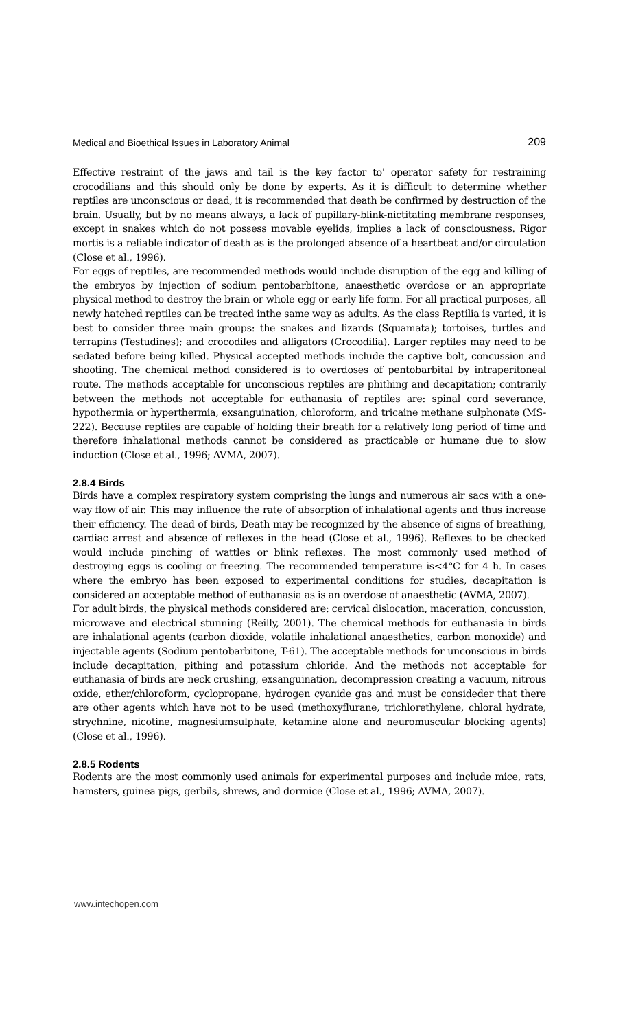Medical and Bioethical Issues in Laboratory Animal 209
Effective restraint of the jaws and tail is the key factor to' operator safety for restraining crocodilians and this should only be done by experts. As it is difficult to determine whether reptiles are unconscious or dead, it is recommended that death be confirmed by destruction of the brain. Usually, but by no means always, a lack of pupillary-blink-nictitating membrane responses, except in snakes which do not possess movable eyelids, implies a lack of consciousness. Rigor mortis is a reliable indicator of death as is the prolonged absence of a heartbeat and/or circulation (Close et al., 1996).
For eggs of reptiles, are recommended methods would include disruption of the egg and killing of the embryos by injection of sodium pentobarbitone, anaesthetic overdose or an appropriate physical method to destroy the brain or whole egg or early life form. For all practical purposes, all newly hatched reptiles can be treated inthe same way as adults. As the class Reptilia is varied, it is best to consider three main groups: the snakes and lizards (Squamata); tortoises, turtles and terrapins (Testudines); and crocodiles and alligators (Crocodilia). Larger reptiles may need to be sedated before being killed. Physical accepted methods include the captive bolt, concussion and shooting. The chemical method considered is to overdoses of pentobarbital by intraperitoneal route. The methods acceptable for unconscious reptiles are phithing and decapitation; contrarily between the methods not acceptable for euthanasia of reptiles are: spinal cord severance, hypothermia or hyperthermia, exsanguination, chloroform, and tricaine methane sulphonate (MS-222). Because reptiles are capable of holding their breath for a relatively long period of time and therefore inhalational methods cannot be considered as practicable or humane due to slow induction (Close et al., 1996; AVMA, 2007).
2.8.4 Birds
Birds have a complex respiratory system comprising the lungs and numerous air sacs with a one-way flow of air. This may influence the rate of absorption of inhalational agents and thus increase their efficiency. The dead of birds, Death may be recognized by the absence of signs of breathing, cardiac arrest and absence of reflexes in the head (Close et al., 1996). Reflexes to be checked would include pinching of wattles or blink reflexes. The most commonly used method of destroying eggs is cooling or freezing. The recommended temperature is<4°C for 4 h. In cases where the embryo has been exposed to experimental conditions for studies, decapitation is considered an acceptable method of euthanasia as is an overdose of anaesthetic (AVMA, 2007).
For adult birds, the physical methods considered are: cervical dislocation, maceration, concussion, microwave and electrical stunning (Reilly, 2001). The chemical methods for euthanasia in birds are inhalational agents (carbon dioxide, volatile inhalational anaesthetics, carbon monoxide) and injectable agents (Sodium pentobarbitone, T-61). The acceptable methods for unconscious in birds include decapitation, pithing and potassium chloride. And the methods not acceptable for euthanasia of birds are neck crushing, exsanguination, decompression creating a vacuum, nitrous oxide, ether/chloroform, cyclopropane, hydrogen cyanide gas and must be consideder that there are other agents which have not to be used (methoxyflurane, trichlorethylene, chloral hydrate, strychnine, nicotine, magnesiumsulphate, ketamine alone and neuromuscular blocking agents)(Close et al., 1996).
2.8.5 Rodents
Rodents are the most commonly used animals for experimental purposes and include mice, rats, hamsters, guinea pigs, gerbils, shrews, and dormice (Close et al., 1996; AVMA, 2007).
www.intechopen.com